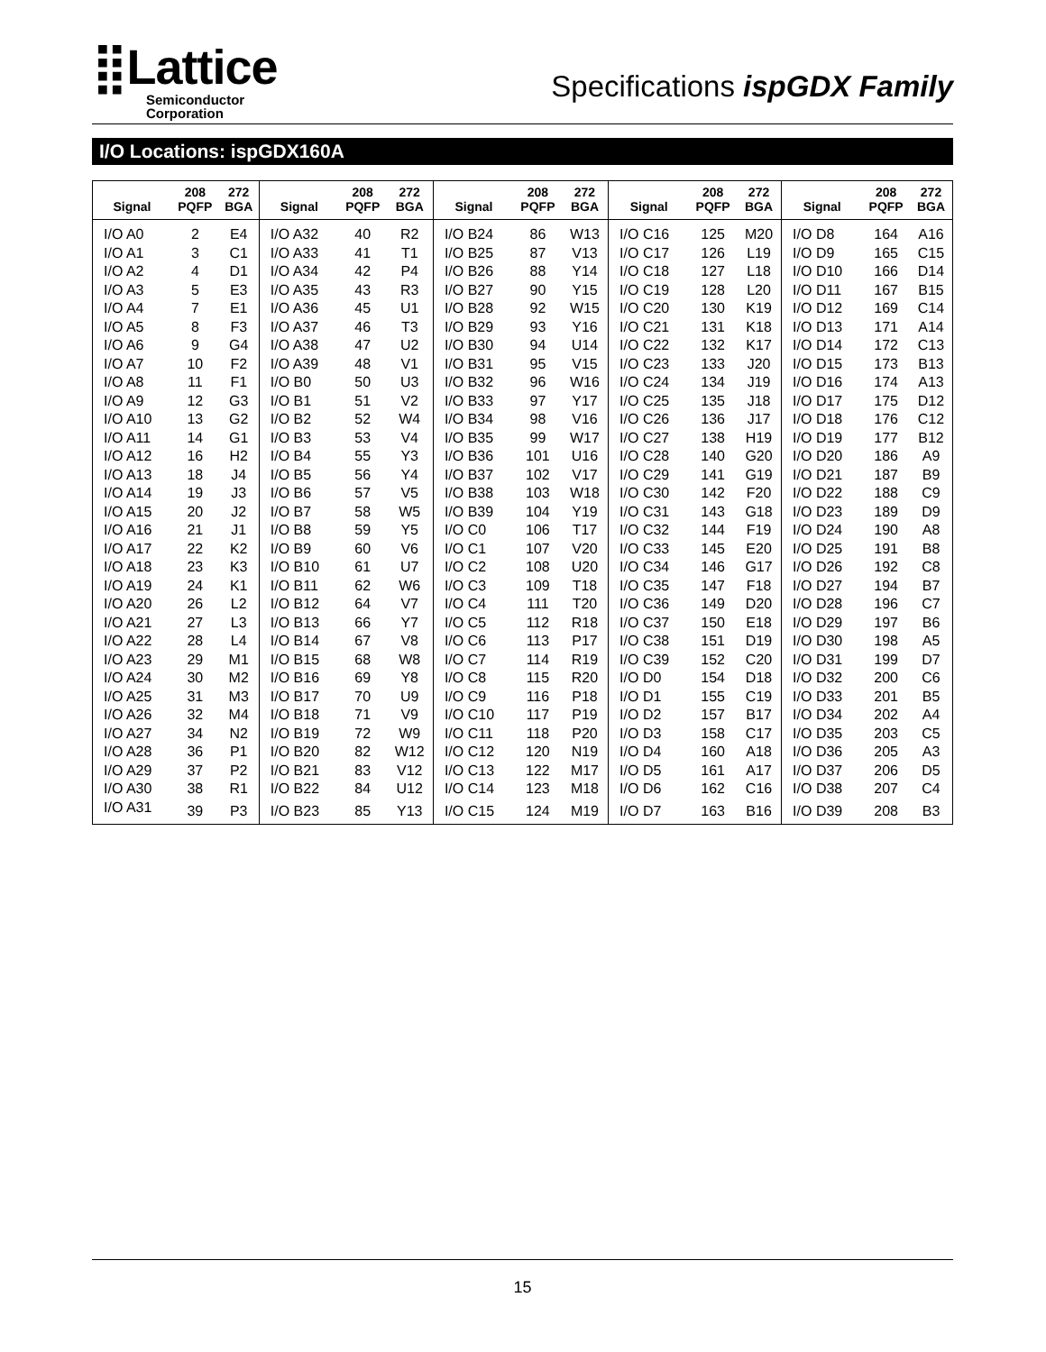⣿Lattice
Semiconductor
Corporation
Specifications ispGDX Family
I/O Locations: ispGDX160A
| Signal | 208 PQFP | 272 BGA | Signal | 208 PQFP | 272 BGA | Signal | 208 PQFP | 272 BGA | Signal | 208 PQFP | 272 BGA | Signal | 208 PQFP | 272 BGA |
| --- | --- | --- | --- | --- | --- | --- | --- | --- | --- | --- | --- | --- | --- | --- |
| I/O A0 | 2 | E4 | I/O A32 | 40 | R2 | I/O B24 | 86 | W13 | I/O C16 | 125 | M20 | I/O D8 | 164 | A16 |
| I/O A1 | 3 | C1 | I/O A33 | 41 | T1 | I/O B25 | 87 | V13 | I/O C17 | 126 | L19 | I/O D9 | 165 | C15 |
| I/O A2 | 4 | D1 | I/O A34 | 42 | P4 | I/O B26 | 88 | Y14 | I/O C18 | 127 | L18 | I/O D10 | 166 | D14 |
| I/O A3 | 5 | E3 | I/O A35 | 43 | R3 | I/O B27 | 90 | Y15 | I/O C19 | 128 | L20 | I/O D11 | 167 | B15 |
| I/O A4 | 7 | E1 | I/O A36 | 45 | U1 | I/O B28 | 92 | W15 | I/O C20 | 130 | K19 | I/O D12 | 169 | C14 |
| I/O A5 | 8 | F3 | I/O A37 | 46 | T3 | I/O B29 | 93 | Y16 | I/O C21 | 131 | K18 | I/O D13 | 171 | A14 |
| I/O A6 | 9 | G4 | I/O A38 | 47 | U2 | I/O B30 | 94 | U14 | I/O C22 | 132 | K17 | I/O D14 | 172 | C13 |
| I/O A7 | 10 | F2 | I/O A39 | 48 | V1 | I/O B31 | 95 | V15 | I/O C23 | 133 | J20 | I/O D15 | 173 | B13 |
| I/O A8 | 11 | F1 | I/O B0 | 50 | U3 | I/O B32 | 96 | W16 | I/O C24 | 134 | J19 | I/O D16 | 174 | A13 |
| I/O A9 | 12 | G3 | I/O B1 | 51 | V2 | I/O B33 | 97 | Y17 | I/O C25 | 135 | J18 | I/O D17 | 175 | D12 |
| I/O A10 | 13 | G2 | I/O B2 | 52 | W4 | I/O B34 | 98 | V16 | I/O C26 | 136 | J17 | I/O D18 | 176 | C12 |
| I/O A11 | 14 | G1 | I/O B3 | 53 | V4 | I/O B35 | 99 | W17 | I/O C27 | 138 | H19 | I/O D19 | 177 | B12 |
| I/O A12 | 16 | H2 | I/O B4 | 55 | Y3 | I/O B36 | 101 | U16 | I/O C28 | 140 | G20 | I/O D20 | 186 | A9 |
| I/O A13 | 18 | J4 | I/O B5 | 56 | Y4 | I/O B37 | 102 | V17 | I/O C29 | 141 | G19 | I/O D21 | 187 | B9 |
| I/O A14 | 19 | J3 | I/O B6 | 57 | V5 | I/O B38 | 103 | W18 | I/O C30 | 142 | F20 | I/O D22 | 188 | C9 |
| I/O A15 | 20 | J2 | I/O B7 | 58 | W5 | I/O B39 | 104 | Y19 | I/O C31 | 143 | G18 | I/O D23 | 189 | D9 |
| I/O A16 | 21 | J1 | I/O B8 | 59 | Y5 | I/O C0 | 106 | T17 | I/O C32 | 144 | F19 | I/O D24 | 190 | A8 |
| I/O A17 | 22 | K2 | I/O B9 | 60 | V6 | I/O C1 | 107 | V20 | I/O C33 | 145 | E20 | I/O D25 | 191 | B8 |
| I/O A18 | 23 | K3 | I/O B10 | 61 | U7 | I/O C2 | 108 | U20 | I/O C34 | 146 | G17 | I/O D26 | 192 | C8 |
| I/O A19 | 24 | K1 | I/O B11 | 62 | W6 | I/O C3 | 109 | T18 | I/O C35 | 147 | F18 | I/O D27 | 194 | B7 |
| I/O A20 | 26 | L2 | I/O B12 | 64 | V7 | I/O C4 | 111 | T20 | I/O C36 | 149 | D20 | I/O D28 | 196 | C7 |
| I/O A21 | 27 | L3 | I/O B13 | 66 | Y7 | I/O C5 | 112 | R18 | I/O C37 | 150 | E18 | I/O D29 | 197 | B6 |
| I/O A22 | 28 | L4 | I/O B14 | 67 | V8 | I/O C6 | 113 | P17 | I/O C38 | 151 | D19 | I/O D30 | 198 | A5 |
| I/O A23 | 29 | M1 | I/O B15 | 68 | W8 | I/O C7 | 114 | R19 | I/O C39 | 152 | C20 | I/O D31 | 199 | D7 |
| I/O A24 | 30 | M2 | I/O B16 | 69 | Y8 | I/O C8 | 115 | R20 | I/O D0 | 154 | D18 | I/O D32 | 200 | C6 |
| I/O A25 | 31 | M3 | I/O B17 | 70 | U9 | I/O C9 | 116 | P18 | I/O D1 | 155 | C19 | I/O D33 | 201 | B5 |
| I/O A26 | 32 | M4 | I/O B18 | 71 | V9 | I/O C10 | 117 | P19 | I/O D2 | 157 | B17 | I/O D34 | 202 | A4 |
| I/O A27 | 34 | N2 | I/O B19 | 72 | W9 | I/O C11 | 118 | P20 | I/O D3 | 158 | C17 | I/O D35 | 203 | C5 |
| I/O A28 | 36 | P1 | I/O B20 | 82 | W12 | I/O C12 | 120 | N19 | I/O D4 | 160 | A18 | I/O D36 | 205 | A3 |
| I/O A29 | 37 | P2 | I/O B21 | 83 | V12 | I/O C13 | 122 | M17 | I/O D5 | 161 | A17 | I/O D37 | 206 | D5 |
| I/O A30 | 38 | R1 | I/O B22 | 84 | U12 | I/O C14 | 123 | M18 | I/O D6 | 162 | C16 | I/O D38 | 207 | C4 |
| I/O A31 | 39 | P3 | I/O B23 | 85 | Y13 | I/O C15 | 124 | M19 | I/O D7 | 163 | B16 | I/O D39 | 208 | B3 |
15